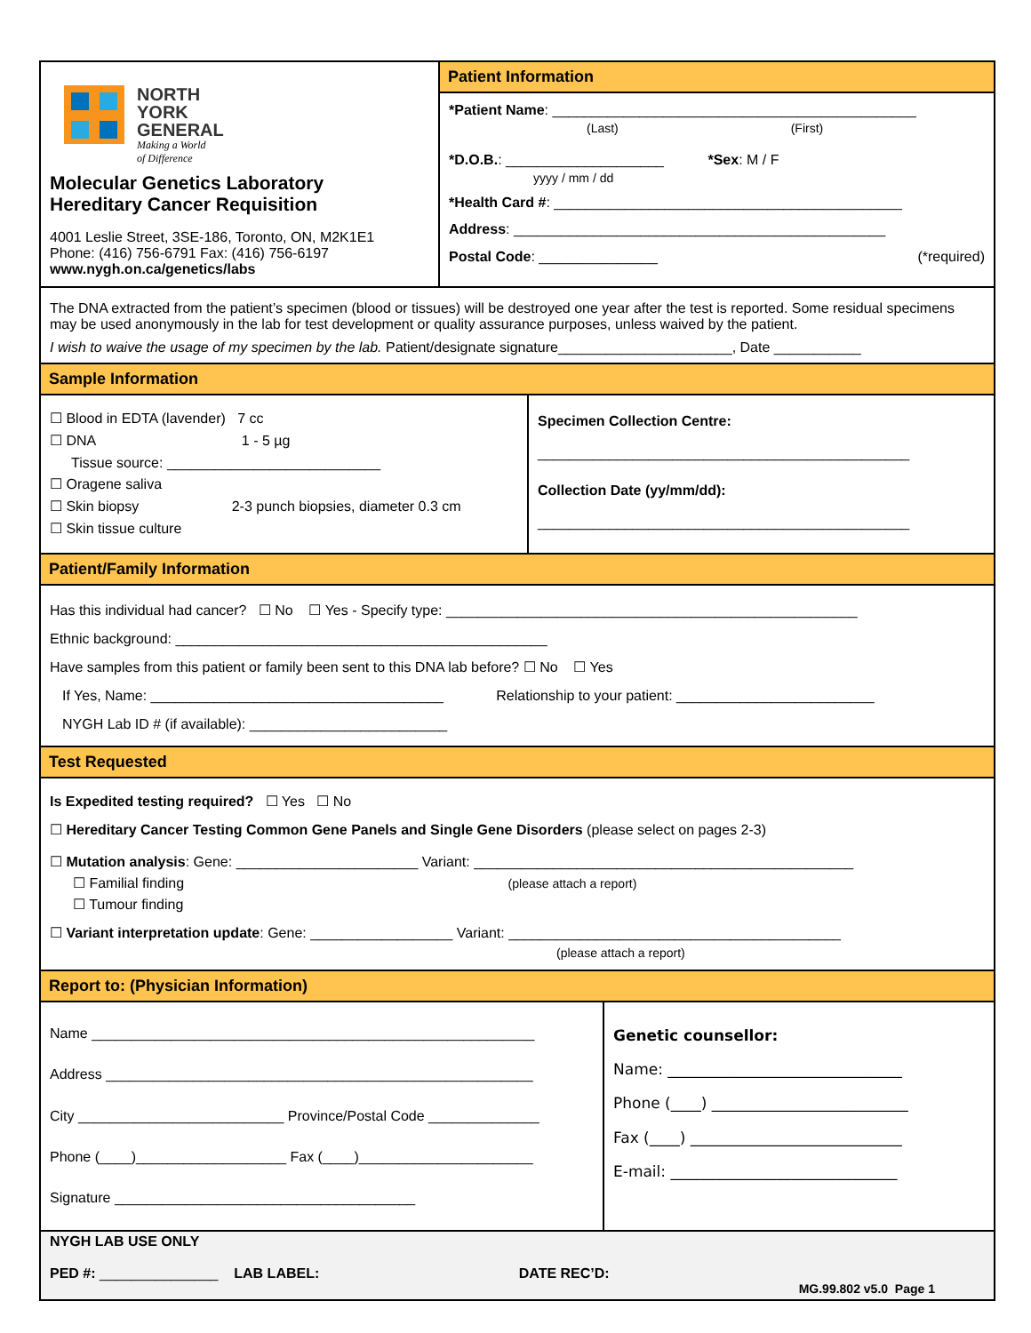NORTH
YORK
GENERAL
Making a World
of Difference
Molecular Genetics Laboratory
Hereditary Cancer Requisition
4001 Leslie Street, 3SE-186, Toronto, ON, M2K1E1
Phone: (416) 756-6791 Fax: (416) 756-6197
www.nygh.on.ca/genetics/labs
Patient Information
*Patient Name: ______________________________________________
(Last) (First)
*D.O.B.: ____________________ *Sex: M / F
yyyy / mm / dd
*Health Card #: ____________________________________________
Address: _______________________________________________
Postal Code: _______________ (*required)
The DNA extracted from the patient’s specimen (blood or tissues) will be destroyed one year after the test is reported. Some residual specimens may be used anonymously in the lab for test development or quality assurance purposes, unless waived by the patient.
I wish to waive the usage of my specimen by the lab. Patient/designate signature______________________, Date ___________
Sample Information
☐ Blood in EDTA (lavender) 7 cc
☐ DNA 1 - 5 µg
Tissue source: ___________________________
☐ Oragene saliva
☐ Skin biopsy 2-3 punch biopsies, diameter 0.3 cm
☐ Skin tissue culture
Specimen Collection Centre:
_______________________________________________
Collection Date (yy/mm/dd):
_______________________________________________
Patient/Family Information
Has this individual had cancer? ☐ No ☐ Yes - Specify type: ____________________________________________________
Ethnic background: _______________________________________________
Have samples from this patient or family been sent to this DNA lab before? ☐ No ☐ Yes
If Yes, Name: _____________________________________ Relationship to your patient: _________________________
NYGH Lab ID # (if available): _________________________
Test Requested
Is Expedited testing required? ☐ Yes ☐ No
☐ Hereditary Cancer Testing Common Gene Panels and Single Gene Disorders (please select on pages 2-3)
☐ Mutation analysis: Gene: _______________________ Variant: ________________________________________________
☐ Familial finding (please attach a report)
☐ Tumour finding
☐ Variant interpretation update: Gene: __________________ Variant: __________________________________________
(please attach a report)
Report to: (Physician Information)
Name ________________________________________________________
Address ______________________________________________________
City __________________________ Province/Postal Code ______________
Phone (____)___________________ Fax (____)______________________
Signature ______________________________________
Genetic counsellor:
Name: _______________________________
Phone (____) __________________________
Fax (____) ____________________________
E-mail: ______________________________
NYGH LAB USE ONLY
PED #: _______________ LAB LABEL: DATE REC’D:
MG.99.802 v5.0 Page 1